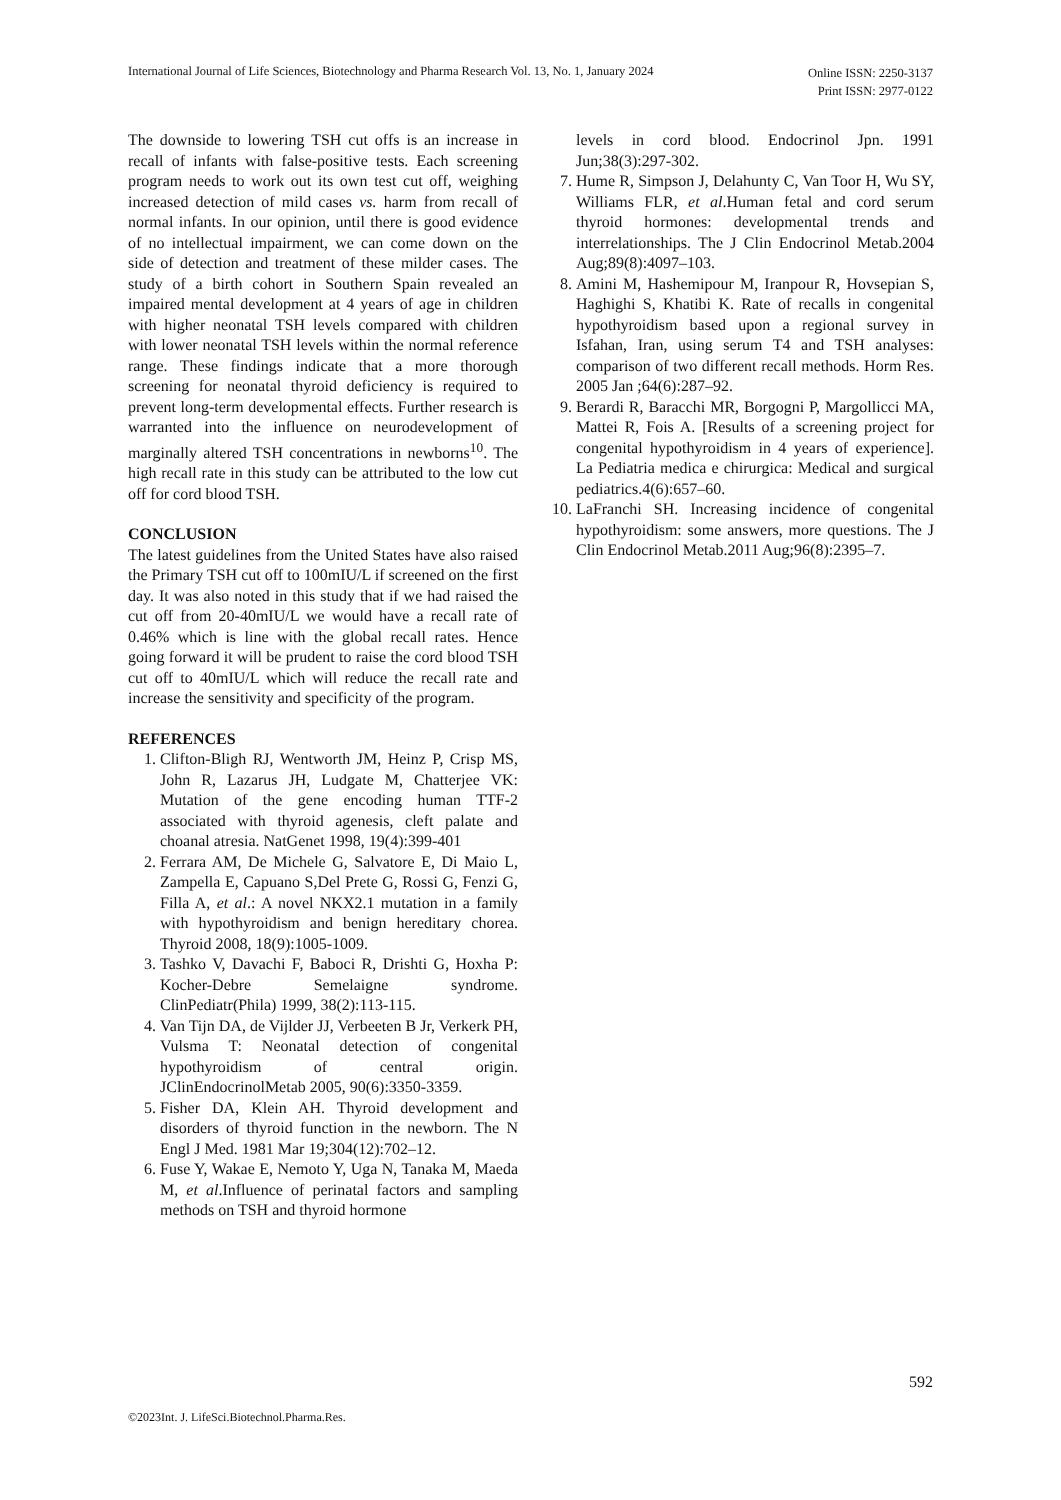International Journal of Life Sciences, Biotechnology and Pharma Research Vol. 13, No. 1, January 2024
Online ISSN: 2250-3137
Print ISSN: 2977-0122
The downside to lowering TSH cut offs is an increase in recall of infants with false-positive tests. Each screening program needs to work out its own test cut off, weighing increased detection of mild cases vs. harm from recall of normal infants. In our opinion, until there is good evidence of no intellectual impairment, we can come down on the side of detection and treatment of these milder cases. The study of a birth cohort in Southern Spain revealed an impaired mental development at 4 years of age in children with higher neonatal TSH levels compared with children with lower neonatal TSH levels within the normal reference range. These findings indicate that a more thorough screening for neonatal thyroid deficiency is required to prevent long-term developmental effects. Further research is warranted into the influence on neurodevelopment of marginally altered TSH concentrations in newborns<sup>10</sup>. The high recall rate in this study can be attributed to the low cut off for cord blood TSH.
CONCLUSION
The latest guidelines from the United States have also raised the Primary TSH cut off to 100mIU/L if screened on the first day. It was also noted in this study that if we had raised the cut off from 20-40mIU/L we would have a recall rate of 0.46% which is line with the global recall rates. Hence going forward it will be prudent to raise the cord blood TSH cut off to 40mIU/L which will reduce the recall rate and increase the sensitivity and specificity of the program.
REFERENCES
1. Clifton-Bligh RJ, Wentworth JM, Heinz P, Crisp MS, John R, Lazarus JH, Ludgate M, Chatterjee VK: Mutation of the gene encoding human TTF-2 associated with thyroid agenesis, cleft palate and choanal atresia. NatGenet 1998, 19(4):399-401
2. Ferrara AM, De Michele G, Salvatore E, Di Maio L, Zampella E, Capuano S,Del Prete G, Rossi G, Fenzi G, Filla A, et al.: A novel NKX2.1 mutation in a family with hypothyroidism and benign hereditary chorea. Thyroid 2008, 18(9):1005-1009.
3. Tashko V, Davachi F, Baboci R, Drishti G, Hoxha P: Kocher-Debre Semelaigne syndrome. ClinPediatr(Phila) 1999, 38(2):113-115.
4. Van Tijn DA, de Vijlder JJ, Verbeeten B Jr, Verkerk PH, Vulsma T: Neonatal detection of congenital hypothyroidism of central origin. JClinEndocrinolMetab 2005, 90(6):3350-3359.
5. Fisher DA, Klein AH. Thyroid development and disorders of thyroid function in the newborn. The N Engl J Med. 1981 Mar 19;304(12):702–12.
6. Fuse Y, Wakae E, Nemoto Y, Uga N, Tanaka M, Maeda M, et al.Influence of perinatal factors and sampling methods on TSH and thyroid hormone
levels in cord blood. Endocrinol Jpn. 1991 Jun;38(3):297-302.
7. Hume R, Simpson J, Delahunty C, Van Toor H, Wu SY, Williams FLR, et al.Human fetal and cord serum thyroid hormones: developmental trends and interrelationships. The J Clin Endocrinol Metab.2004 Aug;89(8):4097–103.
8. Amini M, Hashemipour M, Iranpour R, Hovsepian S, Haghighi S, Khatibi K. Rate of recalls in congenital hypothyroidism based upon a regional survey in Isfahan, Iran, using serum T4 and TSH analyses: comparison of two different recall methods. Horm Res. 2005 Jan ;64(6):287–92.
9. Berardi R, Baracchi MR, Borgogni P, Margollicci MA, Mattei R, Fois A. [Results of a screening project for congenital hypothyroidism in 4 years of experience]. La Pediatria medica e chirurgica: Medical and surgical pediatrics.4(6):657–60.
10. LaFranchi SH. Increasing incidence of congenital hypothyroidism: some answers, more questions. The J Clin Endocrinol Metab.2011 Aug;96(8):2395–7.
592
©2023Int. J. LifeSci.Biotechnol.Pharma.Res.